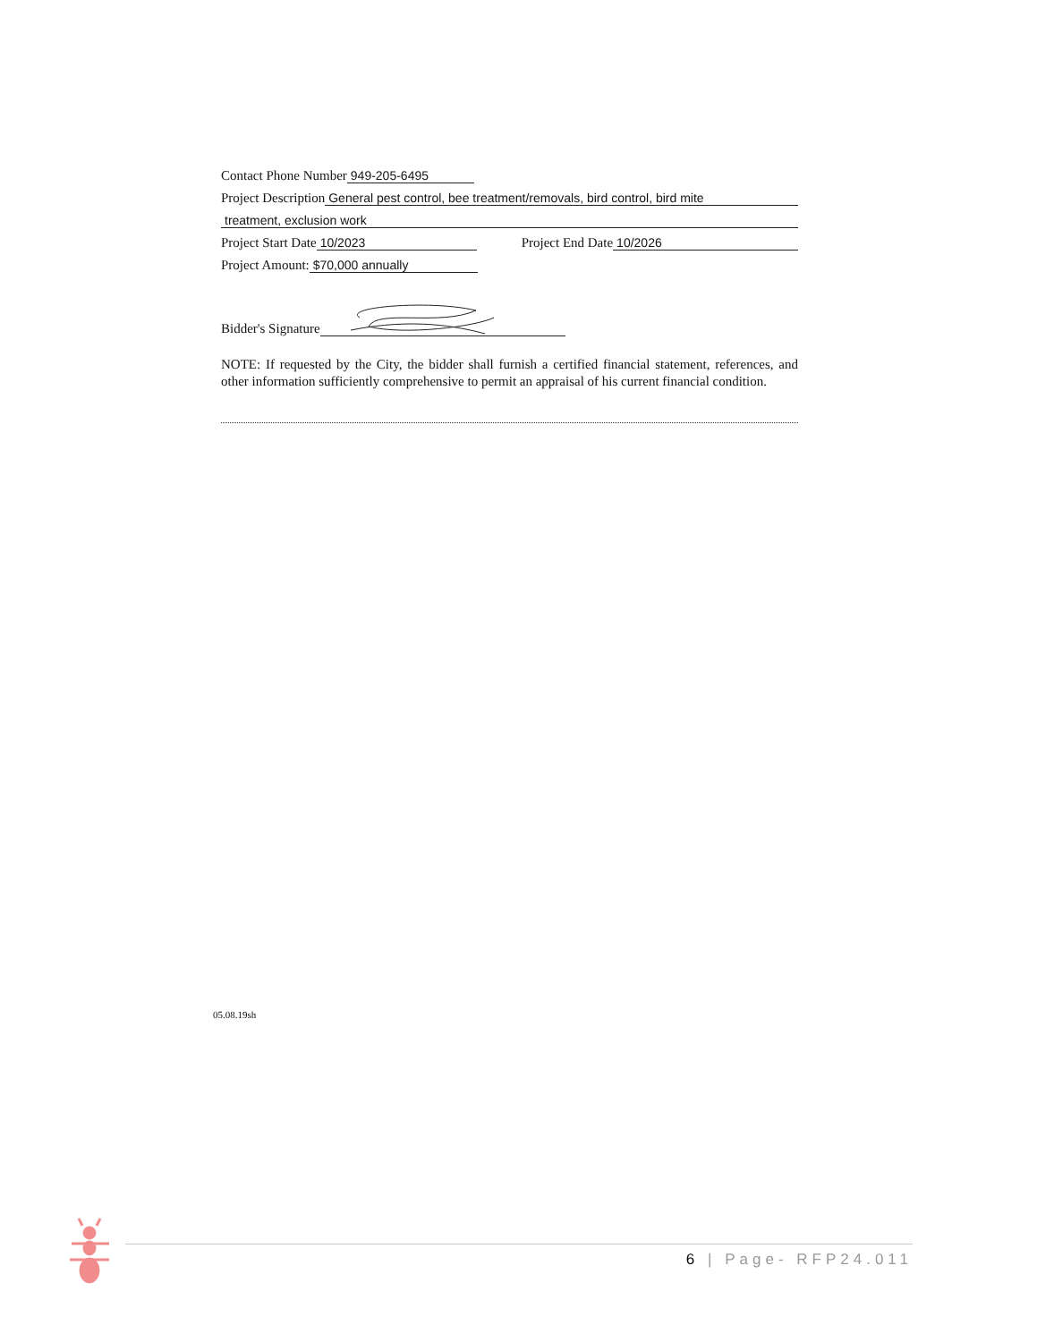Contact Phone Number 949-205-6495
Project Description General pest control, bee treatment/removals, bird control, bird mite
treatment, exclusion work
Project Start Date 10/2023 Project End Date 10/2026
Project Amount: $70,000 annually
Bidder's Signature
NOTE: If requested by the City, the bidder shall furnish a certified financial statement, references, and other information sufficiently comprehensive to permit an appraisal of his current financial condition.
05.08.19sh
6 | Page- RFP24.011